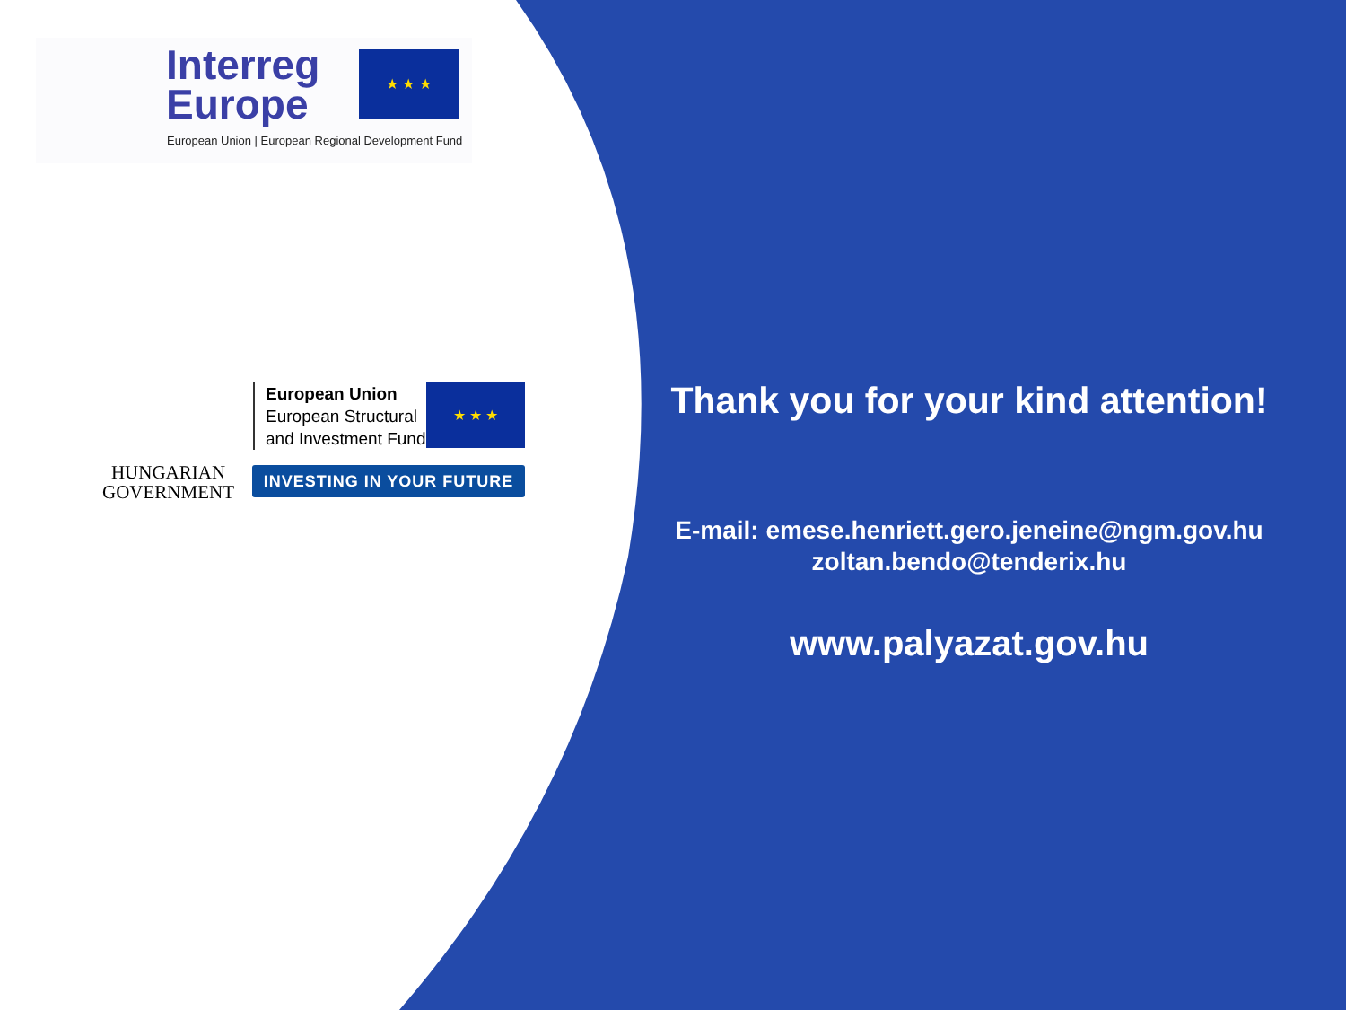Interreg
Europe
★ ★ ★
European Union | European Regional Development Fund
HUNGARIAN
GOVERNMENT
European Union
European Structural
and Investment Funds
★ ★ ★
INVESTING IN YOUR FUTURE
Thank you for your kind attention!
E-mail: emese.henriett.gero.jeneine@ngm.gov.hu
zoltan.bendo@tenderix.hu
www.palyazat.gov.hu